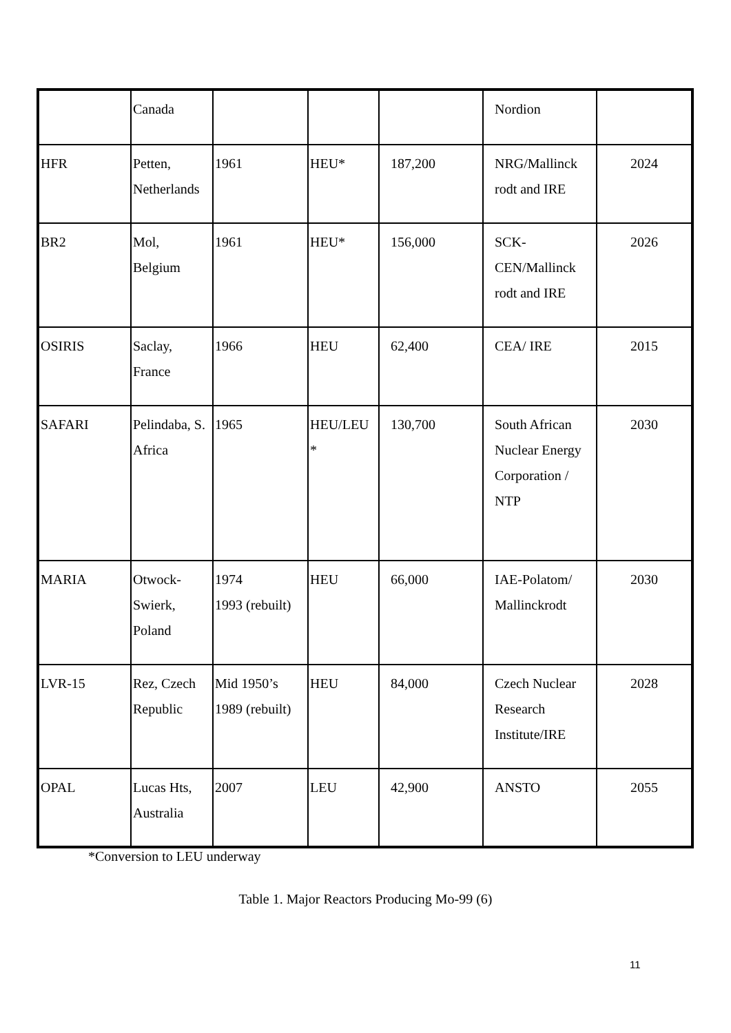| | Canada | | | | Nordion | |
| HFR | Petten, Netherlands | 1961 | HEU* | 187,200 | NRG/Mallinck rodt and IRE | 2024 |
| BR2 | Mol, Belgium | 1961 | HEU* | 156,000 | SCK- CEN/Mallinck rodt and IRE | 2026 |
| OSIRIS | Saclay, France | 1966 | HEU | 62,400 | CEA/ IRE | 2015 |
| SAFARI | Pelindaba, S. Africa | 1965 | HEU/LEU * | 130,700 | South African Nuclear Energy Corporation / NTP | 2030 |
| MARIA | Otwock- Swierk, Poland | 1974 1993 (rebuilt) | HEU | 66,000 | IAE-Polatom/ Mallinckrodt | 2030 |
| LVR-15 | Rez, Czech Republic | Mid 1950’s 1989 (rebuilt) | HEU | 84,000 | Czech Nuclear Research Institute/IRE | 2028 |
| OPAL | Lucas Hts, Australia | 2007 | LEU | 42,900 | ANSTO | 2055 |
*Conversion to LEU underway
Table 1. Major Reactors Producing Mo-99 (6)
11